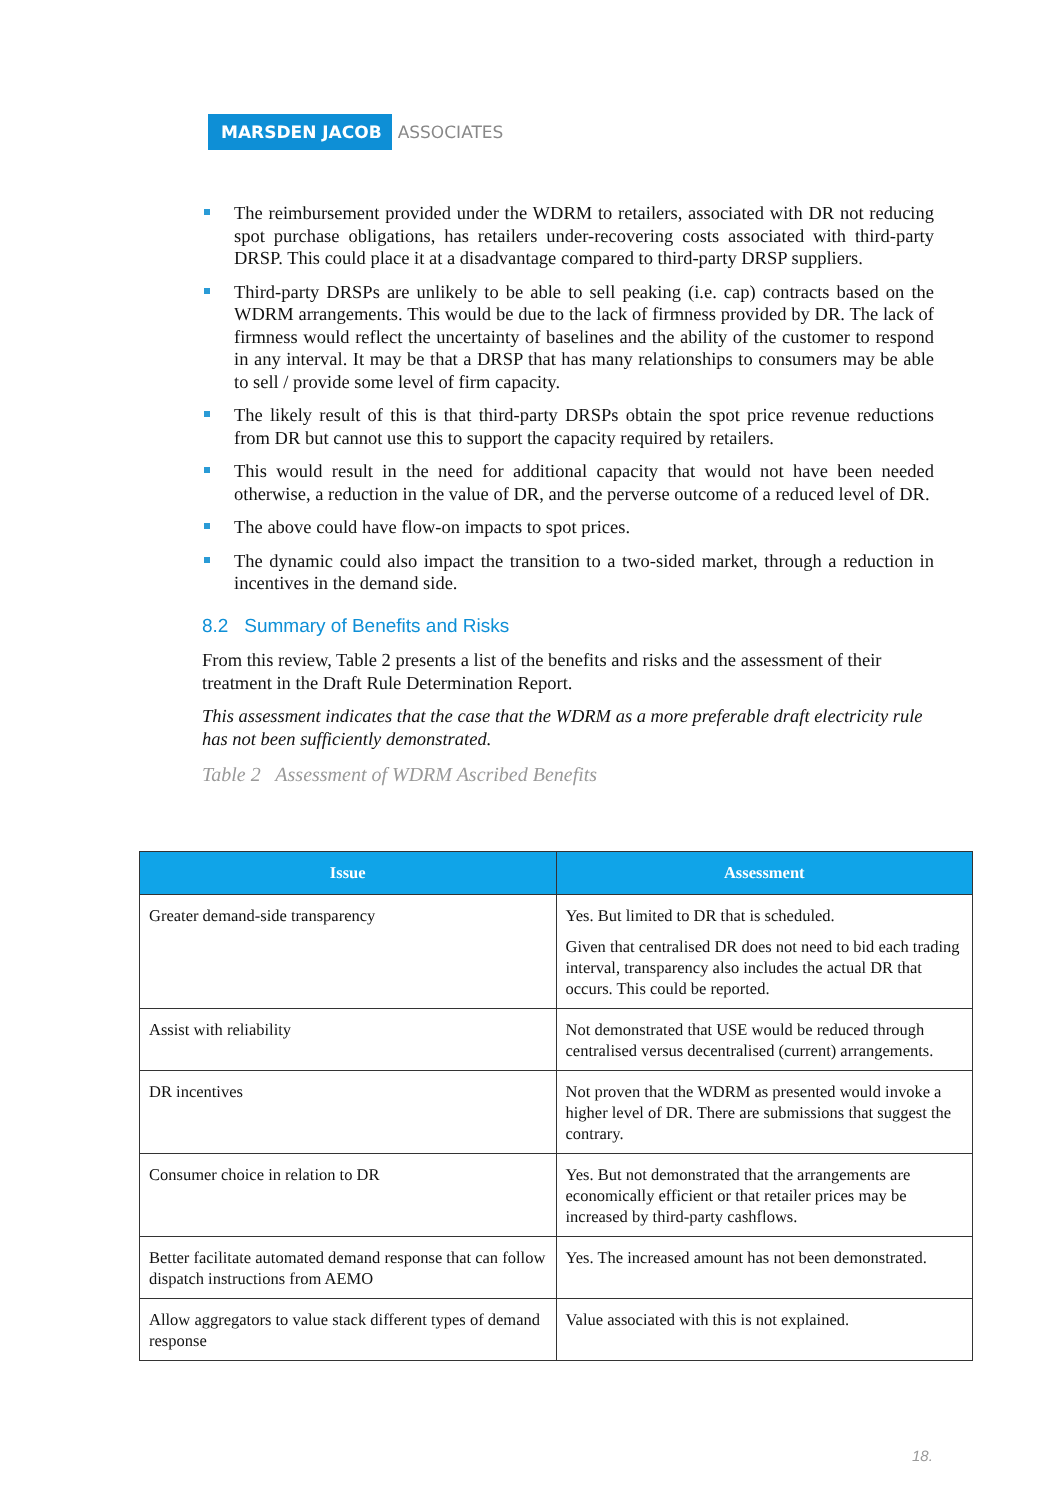MARSDEN JACOB ASSOCIATES
The reimbursement provided under the WDRM to retailers, associated with DR not reducing spot purchase obligations, has retailers under-recovering costs associated with third-party DRSP. This could place it at a disadvantage compared to third-party DRSP suppliers.
Third-party DRSPs are unlikely to be able to sell peaking (i.e. cap) contracts based on the WDRM arrangements. This would be due to the lack of firmness provided by DR. The lack of firmness would reflect the uncertainty of baselines and the ability of the customer to respond in any interval. It may be that a DRSP that has many relationships to consumers may be able to sell / provide some level of firm capacity.
The likely result of this is that third-party DRSPs obtain the spot price revenue reductions from DR but cannot use this to support the capacity required by retailers.
This would result in the need for additional capacity that would not have been needed otherwise, a reduction in the value of DR, and the perverse outcome of a reduced level of DR.
The above could have flow-on impacts to spot prices.
The dynamic could also impact the transition to a two-sided market, through a reduction in incentives in the demand side.
8.2 Summary of Benefits and Risks
From this review, Table 2 presents a list of the benefits and risks and the assessment of their treatment in the Draft Rule Determination Report.
This assessment indicates that the case that the WDRM as a more preferable draft electricity rule has not been sufficiently demonstrated.
Table 2 Assessment of WDRM Ascribed Benefits
| Issue | Assessment |
| --- | --- |
| Greater demand-side transparency | Yes. But limited to DR that is scheduled. Given that centralised DR does not need to bid each trading interval, transparency also includes the actual DR that occurs. This could be reported. |
| Assist with reliability | Not demonstrated that USE would be reduced through centralised versus decentralised (current) arrangements. |
| DR incentives | Not proven that the WDRM as presented would invoke a higher level of DR. There are submissions that suggest the contrary. |
| Consumer choice in relation to DR | Yes. But not demonstrated that the arrangements are economically efficient or that retailer prices may be increased by third-party cashflows. |
| Better facilitate automated demand response that can follow dispatch instructions from AEMO | Yes. The increased amount has not been demonstrated. |
| Allow aggregators to value stack different types of demand response | Value associated with this is not explained. |
18.